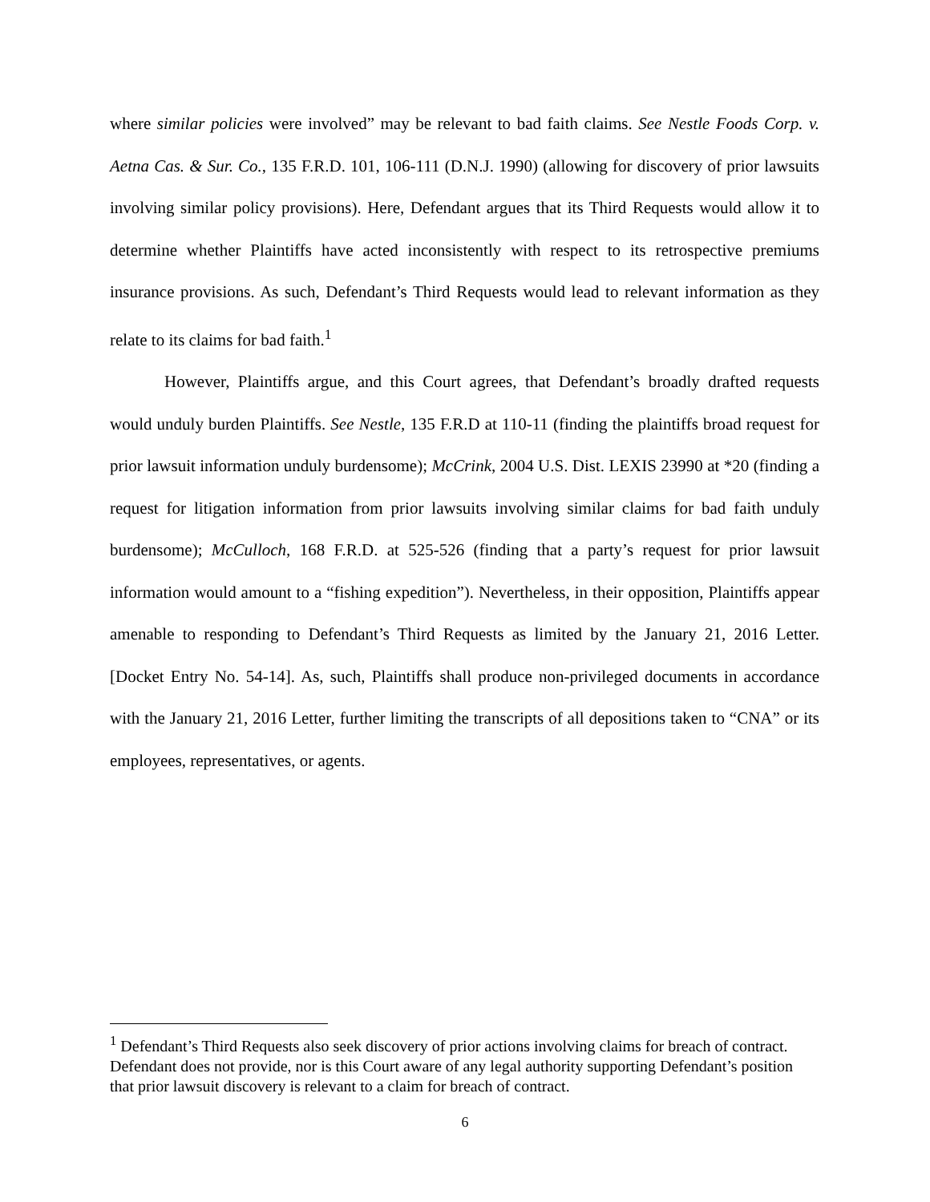where similar policies were involved” may be relevant to bad faith claims. See Nestle Foods Corp. v. Aetna Cas. & Sur. Co., 135 F.R.D. 101, 106-111 (D.N.J. 1990) (allowing for discovery of prior lawsuits involving similar policy provisions). Here, Defendant argues that its Third Requests would allow it to determine whether Plaintiffs have acted inconsistently with respect to its retrospective premiums insurance provisions. As such, Defendant’s Third Requests would lead to relevant information as they relate to its claims for bad faith.<sup>1</sup>
However, Plaintiffs argue, and this Court agrees, that Defendant’s broadly drafted requests would unduly burden Plaintiffs. See Nestle, 135 F.R.D at 110-11 (finding the plaintiffs broad request for prior lawsuit information unduly burdensome); McCrink, 2004 U.S. Dist. LEXIS 23990 at *20 (finding a request for litigation information from prior lawsuits involving similar claims for bad faith unduly burdensome); McCulloch, 168 F.R.D. at 525-526 (finding that a party’s request for prior lawsuit information would amount to a “fishing expedition”). Nevertheless, in their opposition, Plaintiffs appear amenable to responding to Defendant’s Third Requests as limited by the January 21, 2016 Letter. [Docket Entry No. 54-14]. As, such, Plaintiffs shall produce non-privileged documents in accordance with the January 21, 2016 Letter, further limiting the transcripts of all depositions taken to “CNA” or its employees, representatives, or agents.
<sup>1</sup> Defendant’s Third Requests also seek discovery of prior actions involving claims for breach of contract. Defendant does not provide, nor is this Court aware of any legal authority supporting Defendant’s position that prior lawsuit discovery is relevant to a claim for breach of contract.
6